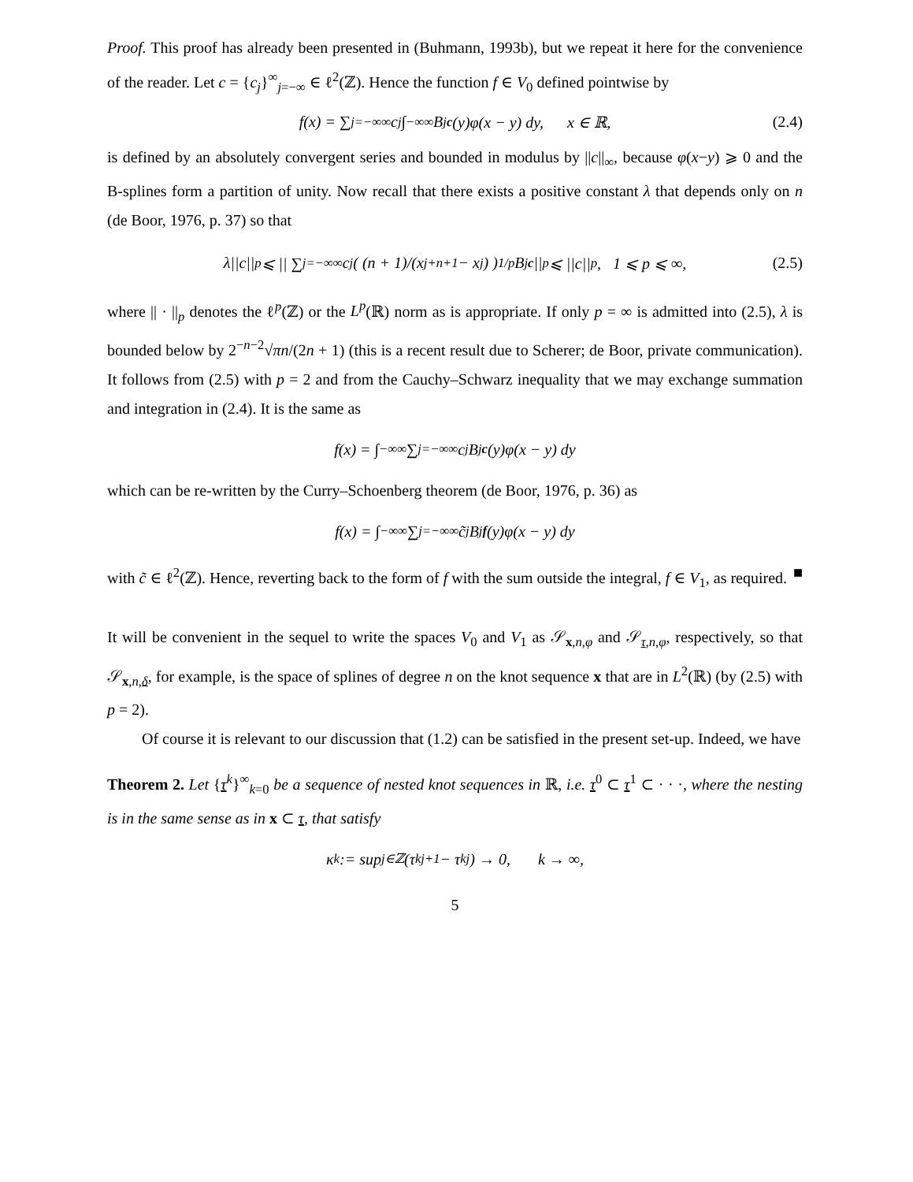Proof. This proof has already been presented in (Buhmann, 1993b), but we repeat it here for the convenience of the reader. Let c = {c<sub>j</sub>}<sup>∞</sup><sub>j=−∞</sub> ∈ ℓ<sup>2</sup>(ℤ). Hence the function f ∈ V<sub>0</sub> defined pointwise by
f(x) = ∑<sub>j=−∞</sub><sup>∞</sup> c<sub>j</sub> ∫<sub>−∞</sub><sup>∞</sup> B<sub>j</sub><sup>c</sup> (y)φ(x − y) dy, x ∈ ℝ, (2.4)
is defined by an absolutely convergent series and bounded in modulus by ||c||<sub>∞</sub>, because φ(x−y) ⩾ 0 and the B-splines form a partition of unity. Now recall that there exists a positive constant λ that depends only on n (de Boor, 1976, p. 37) so that
λ||c||<sub>p</sub> ⩽ || ∑<sub>j=−∞</sub><sup>∞</sup> c<sub>j</sub>( (n + 1)/(x<sub>j+n+1</sub> − x<sub>j</sub>) )<sup>1/p</sup> B<sub>j</sub><sup>c</sup> ||<sub>p</sub> ⩽ ||c||<sub>p</sub>, 1 ⩽ p ⩽ ∞, (2.5)
where || · ||<sub>p</sub> denotes the ℓ<sup>p</sup>(ℤ) or the L<sup>p</sup>(ℝ) norm as is appropriate. If only p = ∞ is admitted into (2.5), λ is bounded below by 2<sup>−n−2</sup>√πn/(2n + 1) (this is a recent result due to Scherer; de Boor, private communication). It follows from (2.5) with p = 2 and from the Cauchy–Schwarz inequality that we may exchange summation and integration in (2.4). It is the same as
f(x) = ∫<sub>−∞</sub><sup>∞</sup> ∑<sub>j=−∞</sub><sup>∞</sup> c<sub>j</sub>B<sub>j</sub><sup>c</sup> (y)φ(x − y) dy
which can be re-written by the Curry–Schoenberg theorem (de Boor, 1976, p. 36) as
f(x) = ∫<sub>−∞</sub><sup>∞</sup> ∑<sub>j=−∞</sub><sup>∞</sup> c̃<sub>j</sub>B<sub>j</sub><sup>f</sup> (y)φ(x − y) dy
with c̃ ∈ ℓ<sup>2</sup>(ℤ). Hence, reverting back to the form of f with the sum outside the integral, f ∈ V<sub>1</sub>, as required. ■
It will be convenient in the sequel to write the spaces V<sub>0</sub> and V<sub>1</sub> as 𝒮<sub>x,n,φ</sub> and 𝒮<sub>τ,n,φ</sub>, respectively, so that 𝒮<sub>x,n,δ</sub>, for example, is the space of splines of degree n on the knot sequence x that are in L<sup>2</sup>(ℝ) (by (2.5) with p = 2).
Of course it is relevant to our discussion that (1.2) can be satisfied in the present set-up. Indeed, we have
Theorem 2. Let {τ<sup>k</sup>}<sup>∞</sup><sub>k=0</sub> be a sequence of nested knot sequences in ℝ, i.e. τ<sup>0</sup> ⊂ τ<sup>1</sup> ⊂ · · ·, where the nesting is in the same sense as in x ⊂ τ, that satisfy
κ<sub>k</sub> := sup<sub>j∈ℤ</sub>(τ<sup>k</sup><sub>j+1</sub> − τ<sup>k</sup><sub>j</sub>) → 0, k → ∞,
5